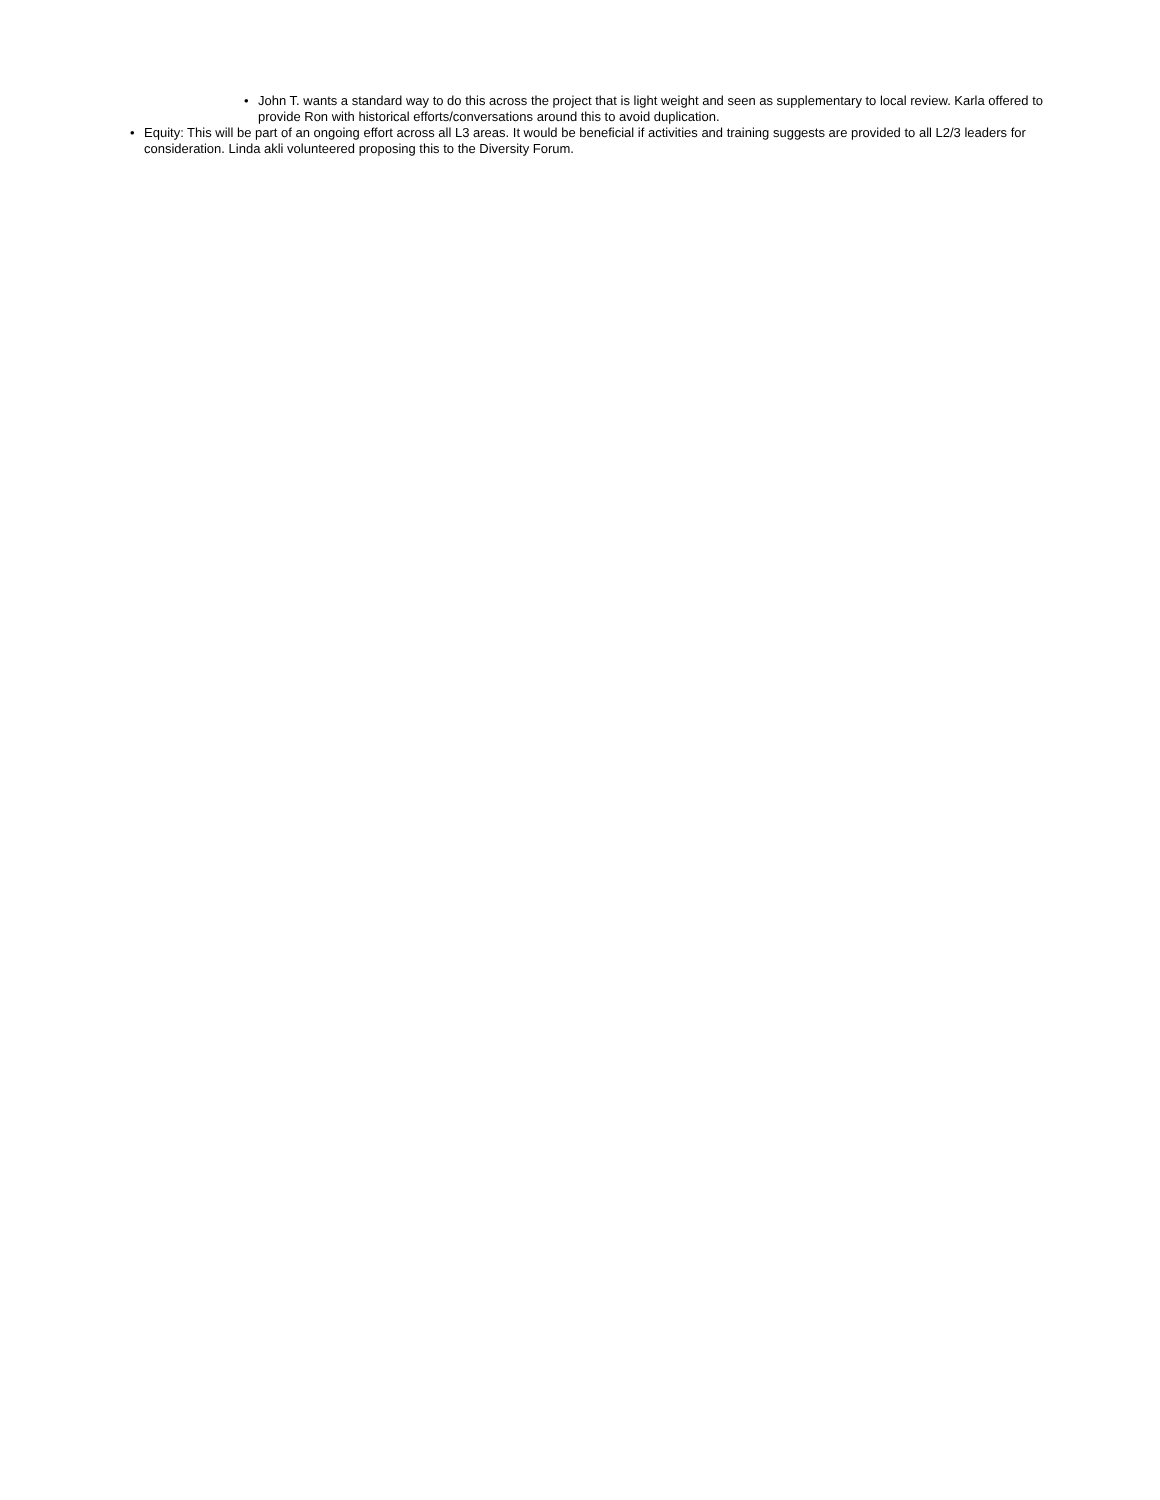• John T. wants a standard way to do this across the project that is light weight and seen as supplementary to local review. Karla offered to provide Ron with historical efforts/conversations around this to avoid duplication.
• Equity: This will be part of an ongoing effort across all L3 areas. It would be beneficial if activities and training suggests are provided to all L2/3 leaders for consideration. Linda akli volunteered proposing this to the Diversity Forum.